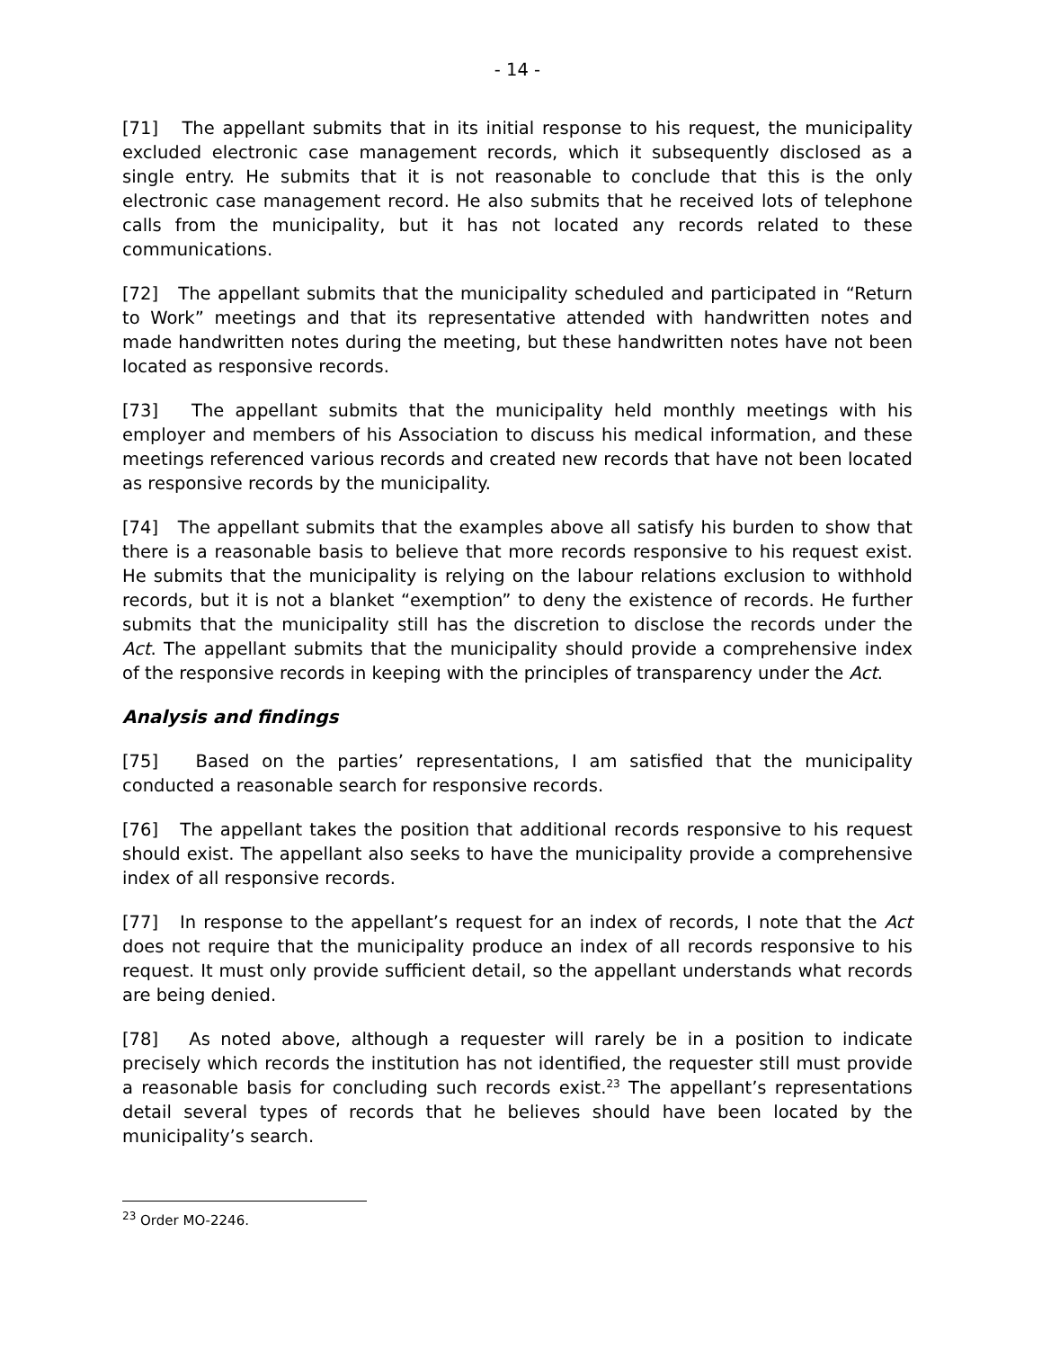- 14 -
[71] The appellant submits that in its initial response to his request, the municipality excluded electronic case management records, which it subsequently disclosed as a single entry. He submits that it is not reasonable to conclude that this is the only electronic case management record. He also submits that he received lots of telephone calls from the municipality, but it has not located any records related to these communications.
[72] The appellant submits that the municipality scheduled and participated in “Return to Work” meetings and that its representative attended with handwritten notes and made handwritten notes during the meeting, but these handwritten notes have not been located as responsive records.
[73] The appellant submits that the municipality held monthly meetings with his employer and members of his Association to discuss his medical information, and these meetings referenced various records and created new records that have not been located as responsive records by the municipality.
[74] The appellant submits that the examples above all satisfy his burden to show that there is a reasonable basis to believe that more records responsive to his request exist. He submits that the municipality is relying on the labour relations exclusion to withhold records, but it is not a blanket “exemption” to deny the existence of records. He further submits that the municipality still has the discretion to disclose the records under the Act. The appellant submits that the municipality should provide a comprehensive index of the responsive records in keeping with the principles of transparency under the Act.
Analysis and findings
[75] Based on the parties’ representations, I am satisfied that the municipality conducted a reasonable search for responsive records.
[76] The appellant takes the position that additional records responsive to his request should exist. The appellant also seeks to have the municipality provide a comprehensive index of all responsive records.
[77] In response to the appellant’s request for an index of records, I note that the Act does not require that the municipality produce an index of all records responsive to his request. It must only provide sufficient detail, so the appellant understands what records are being denied.
[78] As noted above, although a requester will rarely be in a position to indicate precisely which records the institution has not identified, the requester still must provide a reasonable basis for concluding such records exist.<sup>23</sup> The appellant’s representations detail several types of records that he believes should have been located by the municipality’s search.
<sup>23</sup> Order MO-2246.